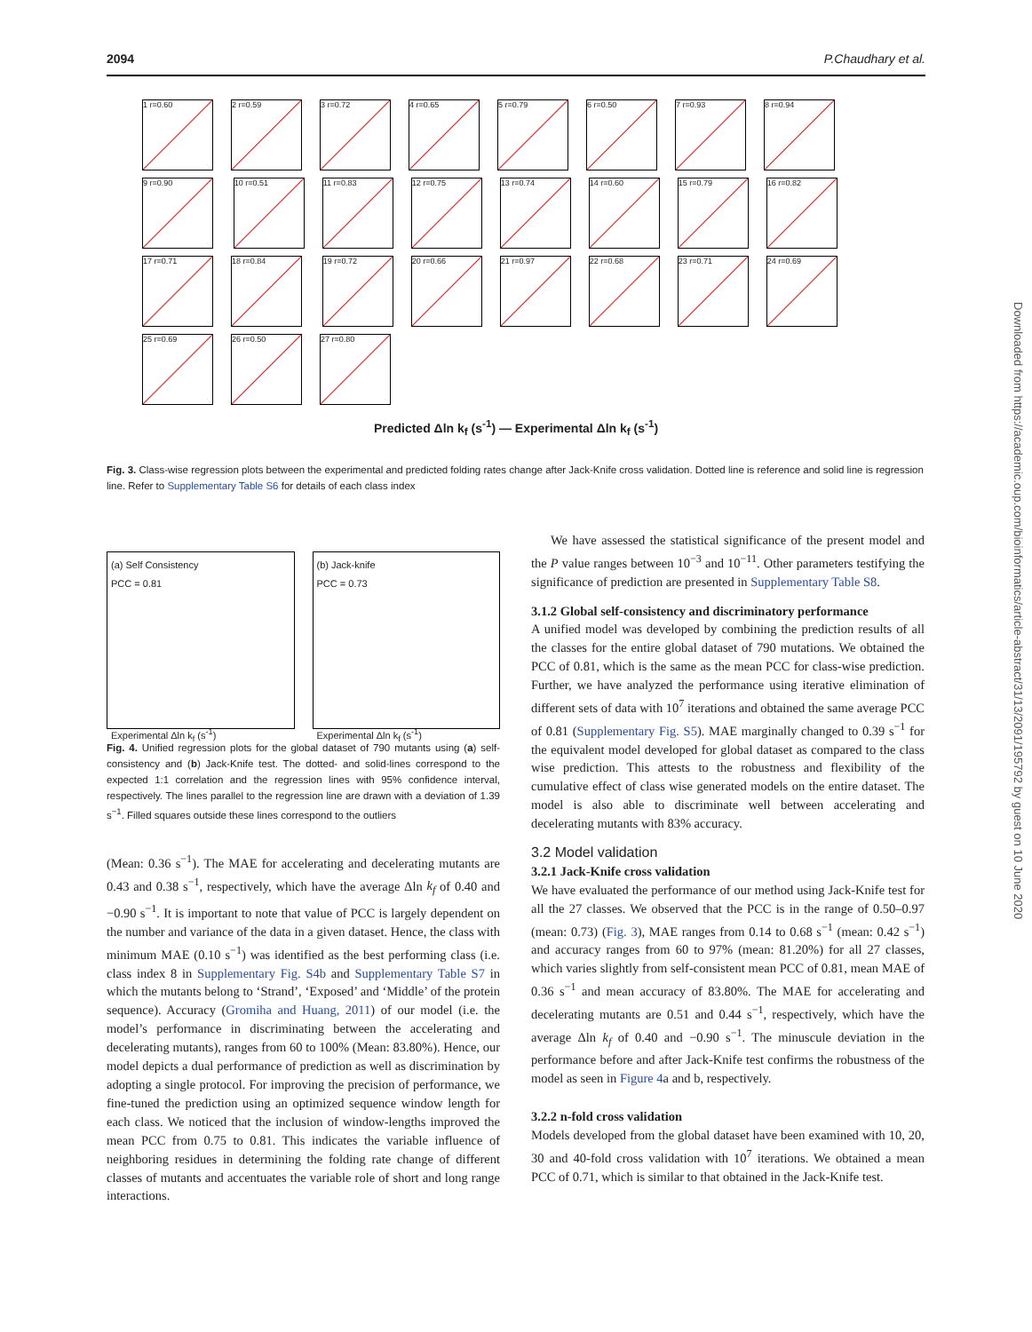2094 P.Chaudhary et al.
1 r=0.60 2 r=0.59 3 r=0.72 4 r=0.65 5 r=0.79 6 r=0.50 7 r=0.93 8 r=0.94 9 r=0.90 10 r=0.51 11 r=0.83 12 r=0.75 13 r=0.74 14 r=0.60 15 r=0.79 16 r=0.82 17 r=0.71 18 r=0.84 19 r=0.72 20 r=0.66 21 r=0.97 22 r=0.68 23 r=0.71 24 r=0.69 25 r=0.69 26 r=0.50 27 r=0.80
Predicted Δln k<sub>f</sub> (s<sup>-1</sup>) — Experimental Δln k<sub>f</sub> (s<sup>-1</sup>)
Fig. 3. Class-wise regression plots between the experimental and predicted folding rates change after Jack-Knife cross validation. Dotted line is reference and solid line is regression line. Refer to Supplementary Table S6 for details of each class index
(a) Self Consistency
PCC = 0.81
Experimental Δln k<sub>f</sub> (s<sup>-1</sup>)
(b) Jack-knife
PCC = 0.73
Experimental Δln k<sub>f</sub> (s<sup>-1</sup>)
Fig. 4. Unified regression plots for the global dataset of 790 mutants using (a) self-consistency and (b) Jack-Knife test. The dotted- and solid-lines correspond to the expected 1:1 correlation and the regression lines with 95% confidence interval, respectively. The lines parallel to the regression line are drawn with a deviation of 1.39 s<sup>−1</sup>. Filled squares outside these lines correspond to the outliers
(Mean: 0.36 s<sup>−1</sup>). The MAE for accelerating and decelerating mutants are 0.43 and 0.38 s<sup>−1</sup>, respectively, which have the average Δln k<sub>f</sub> of 0.40 and −0.90 s<sup>−1</sup>. It is important to note that value of PCC is largely dependent on the number and variance of the data in a given dataset. Hence, the class with minimum MAE (0.10 s<sup>−1</sup>) was identified as the best performing class (i.e. class index 8 in Supplementary Fig. S4b and Supplementary Table S7 in which the mutants belong to ‘Strand’, ‘Exposed’ and ‘Middle’ of the protein sequence). Accuracy (Gromiha and Huang, 2011) of our model (i.e. the model’s performance in discriminating between the accelerating and decelerating mutants), ranges from 60 to 100% (Mean: 83.80%). Hence, our model depicts a dual performance of prediction as well as discrimination by adopting a single protocol. For improving the precision of performance, we fine-tuned the prediction using an optimized sequence window length for each class. We noticed that the inclusion of window-lengths improved the mean PCC from 0.75 to 0.81. This indicates the variable influence of neighboring residues in determining the folding rate change of different classes of mutants and accentuates the variable role of short and long range interactions.
We have assessed the statistical significance of the present model and the P value ranges between 10<sup>−3</sup> and 10<sup>−11</sup>. Other parameters testifying the significance of prediction are presented in Supplementary Table S8.
3.1.2 Global self-consistency and discriminatory performance
A unified model was developed by combining the prediction results of all the classes for the entire global dataset of 790 mutations. We obtained the PCC of 0.81, which is the same as the mean PCC for class-wise prediction. Further, we have analyzed the performance using iterative elimination of different sets of data with 10<sup>7</sup> iterations and obtained the same average PCC of 0.81 (Supplementary Fig. S5). MAE marginally changed to 0.39 s<sup>−1</sup> for the equivalent model developed for global dataset as compared to the class wise prediction. This attests to the robustness and flexibility of the cumulative effect of class wise generated models on the entire dataset. The model is also able to discriminate well between accelerating and decelerating mutants with 83% accuracy.
3.2 Model validation
3.2.1 Jack-Knife cross validation
We have evaluated the performance of our method using Jack-Knife test for all the 27 classes. We observed that the PCC is in the range of 0.50–0.97 (mean: 0.73) (Fig. 3), MAE ranges from 0.14 to 0.68 s<sup>−1</sup> (mean: 0.42 s<sup>−1</sup>) and accuracy ranges from 60 to 97% (mean: 81.20%) for all 27 classes, which varies slightly from self-consistent mean PCC of 0.81, mean MAE of 0.36 s<sup>−1</sup> and mean accuracy of 83.80%. The MAE for accelerating and decelerating mutants are 0.51 and 0.44 s<sup>−1</sup>, respectively, which have the average Δln k<sub>f</sub> of 0.40 and −0.90 s<sup>−1</sup>. The minuscule deviation in the performance before and after Jack-Knife test confirms the robustness of the model as seen in Figure 4a and b, respectively.
3.2.2 n-fold cross validation
Models developed from the global dataset have been examined with 10, 20, 30 and 40-fold cross validation with 10<sup>7</sup> iterations. We obtained a mean PCC of 0.71, which is similar to that obtained in the Jack-Knife test.
Downloaded from https://academic.oup.com/bioinformatics/article-abstract/31/13/2091/195792 by guest on 10 June 2020